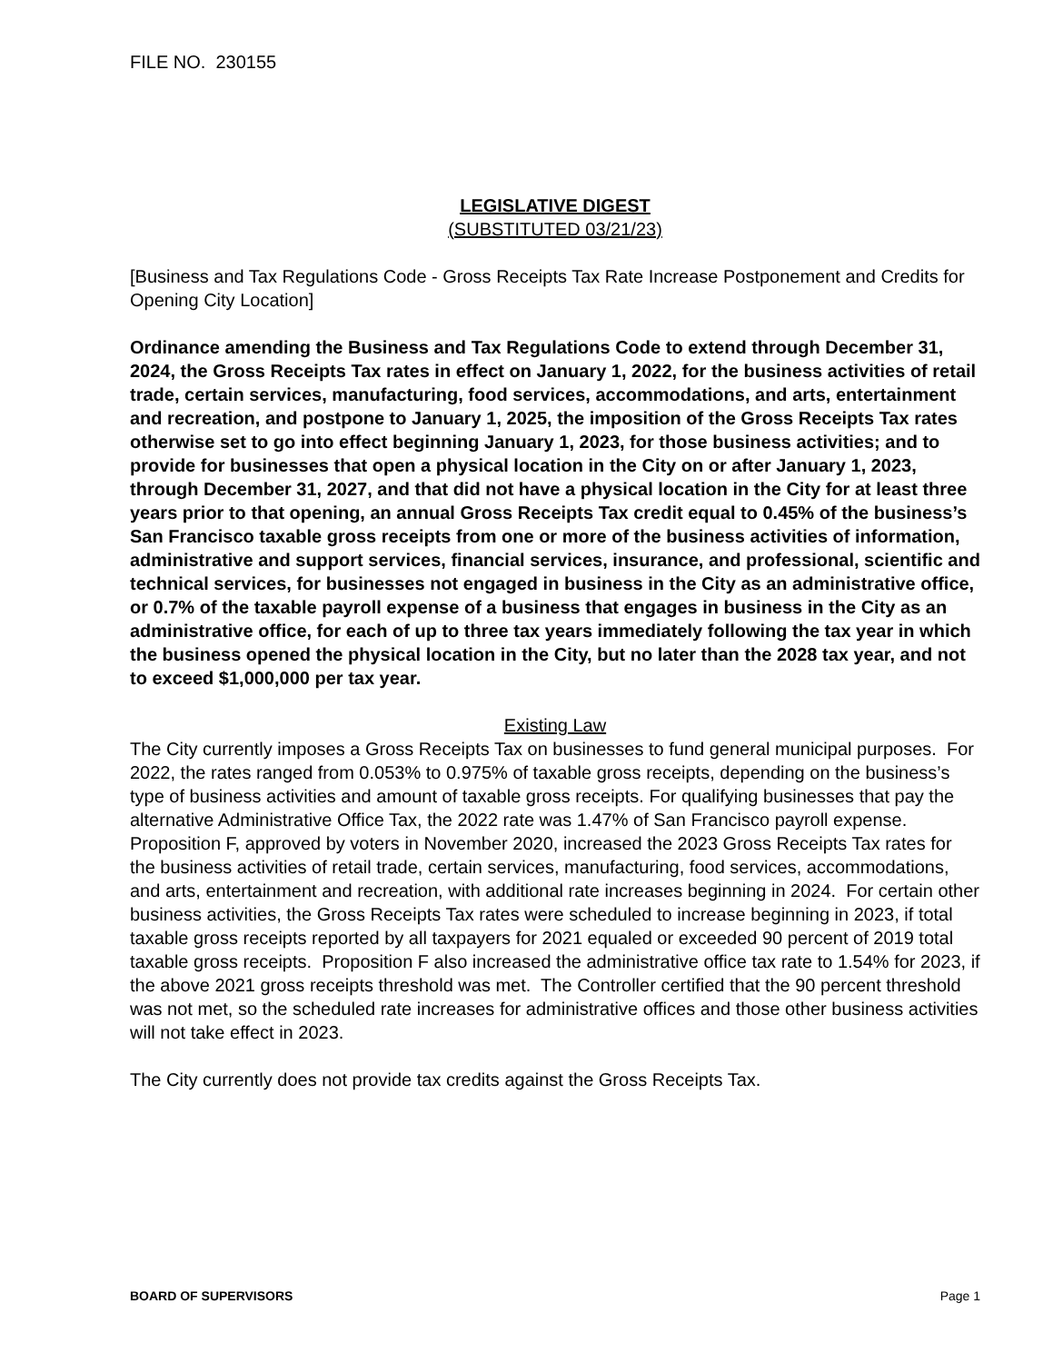FILE NO. 230155
LEGISLATIVE DIGEST
(SUBSTITUTED 03/21/23)
[Business and Tax Regulations Code - Gross Receipts Tax Rate Increase Postponement and Credits for Opening City Location]
Ordinance amending the Business and Tax Regulations Code to extend through December 31, 2024, the Gross Receipts Tax rates in effect on January 1, 2022, for the business activities of retail trade, certain services, manufacturing, food services, accommodations, and arts, entertainment and recreation, and postpone to January 1, 2025, the imposition of the Gross Receipts Tax rates otherwise set to go into effect beginning January 1, 2023, for those business activities; and to provide for businesses that open a physical location in the City on or after January 1, 2023, through December 31, 2027, and that did not have a physical location in the City for at least three years prior to that opening, an annual Gross Receipts Tax credit equal to 0.45% of the business’s San Francisco taxable gross receipts from one or more of the business activities of information, administrative and support services, financial services, insurance, and professional, scientific and technical services, for businesses not engaged in business in the City as an administrative office, or 0.7% of the taxable payroll expense of a business that engages in business in the City as an administrative office, for each of up to three tax years immediately following the tax year in which the business opened the physical location in the City, but no later than the 2028 tax year, and not to exceed $1,000,000 per tax year.
Existing Law
The City currently imposes a Gross Receipts Tax on businesses to fund general municipal purposes. For 2022, the rates ranged from 0.053% to 0.975% of taxable gross receipts, depending on the business’s type of business activities and amount of taxable gross receipts. For qualifying businesses that pay the alternative Administrative Office Tax, the 2022 rate was 1.47% of San Francisco payroll expense. Proposition F, approved by voters in November 2020, increased the 2023 Gross Receipts Tax rates for the business activities of retail trade, certain services, manufacturing, food services, accommodations, and arts, entertainment and recreation, with additional rate increases beginning in 2024. For certain other business activities, the Gross Receipts Tax rates were scheduled to increase beginning in 2023, if total taxable gross receipts reported by all taxpayers for 2021 equaled or exceeded 90 percent of 2019 total taxable gross receipts. Proposition F also increased the administrative office tax rate to 1.54% for 2023, if the above 2021 gross receipts threshold was met. The Controller certified that the 90 percent threshold was not met, so the scheduled rate increases for administrative offices and those other business activities will not take effect in 2023.
The City currently does not provide tax credits against the Gross Receipts Tax.
BOARD OF SUPERVISORS Page 1